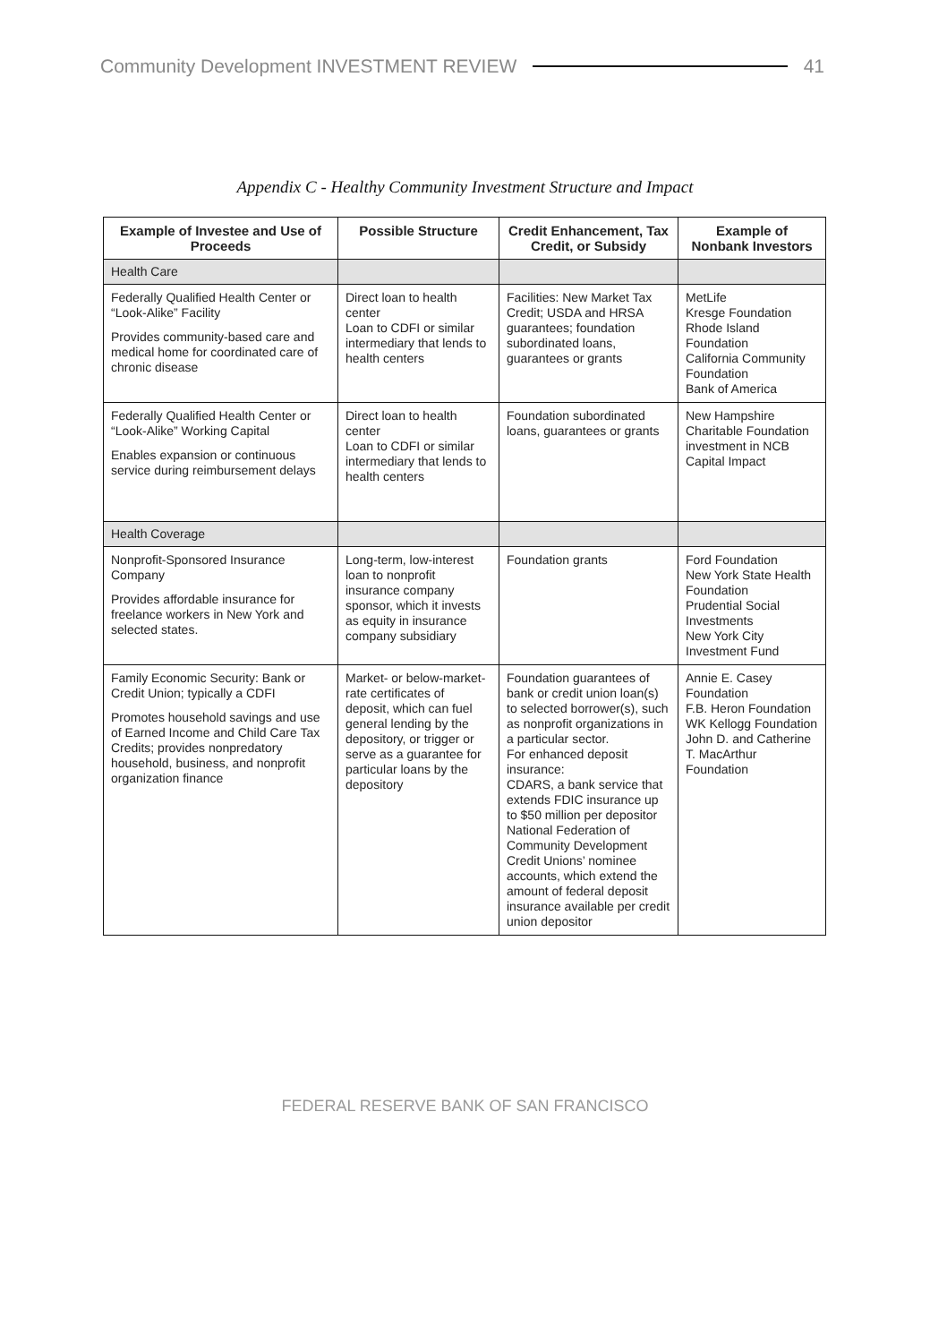Community Development INVESTMENT REVIEW 41
Appendix C - Healthy Community Investment Structure and Impact
| Example of Investee and Use of Proceeds | Possible Structure | Credit Enhancement, Tax Credit, or Subsidy | Example of Nonbank Investors |
| --- | --- | --- | --- |
| Health Care | | | |
| Federally Qualified Health Center or “Look-Alike” Facility Provides community-based care and medical home for coordinated care of chronic disease | Direct loan to health center Loan to CDFI or similar intermediary that lends to health centers | Facilities: New Market Tax Credit; USDA and HRSA guarantees; foundation subordinated loans, guarantees or grants | MetLife Kresge Foundation Rhode Island Foundation California Community Foundation Bank of America |
| Federally Qualified Health Center or “Look-Alike” Working Capital Enables expansion or continuous service during reimbursement delays | Direct loan to health center Loan to CDFI or similar intermediary that lends to health centers | Foundation subordinated loans, guarantees or grants | New Hampshire Charitable Foundation investment in NCB Capital Impact |
| Health Coverage | | | |
| Nonprofit-Sponsored Insurance Company Provides affordable insurance for freelance workers in New York and selected states. | Long-term, low-interest loan to nonprofit insurance company sponsor, which it invests as equity in insurance company subsidiary | Foundation grants | Ford Foundation New York State Health Foundation Prudential Social Investments New York City Investment Fund |
| Family Economic Security: Bank or Credit Union; typically a CDFI Promotes household savings and use of Earned Income and Child Care Tax Credits; provides nonpredatory household, business, and nonprofit organization finance | Market- or below-market-rate certificates of deposit, which can fuel general lending by the depository, or trigger or serve as a guarantee for particular loans by the depository | Foundation guarantees of bank or credit union loan(s) to selected borrower(s), such as nonprofit organizations in a particular sector. For enhanced deposit insurance: CDARS, a bank service that extends FDIC insurance up to $50 million per depositor National Federation of Community Development Credit Unions’ nominee accounts, which extend the amount of federal deposit insurance available per credit union depositor | Annie E. Casey Foundation F.B. Heron Foundation WK Kellogg Foundation John D. and Catherine T. MacArthur Foundation |
FEDERAL RESERVE BANK OF SAN FRANCISCO